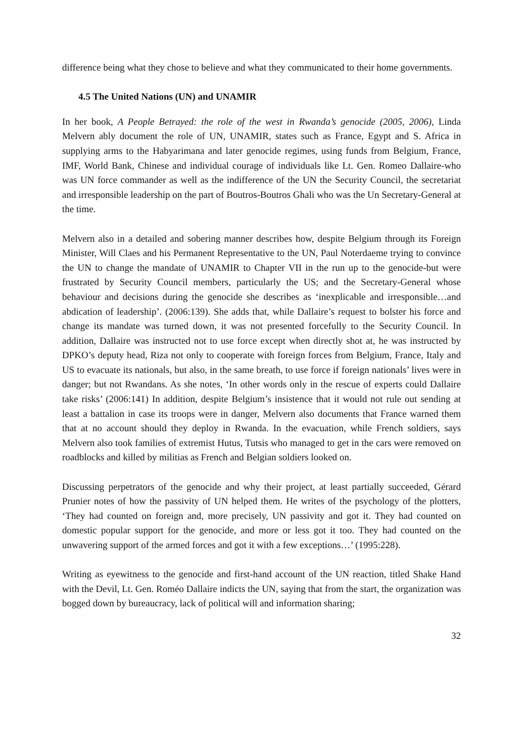difference being what they chose to believe and what they communicated to their home governments.
4.5 The United Nations (UN) and UNAMIR
In her book, A People Betrayed: the role of the west in Rwanda’s genocide (2005, 2006), Linda Melvern ably document the role of UN, UNAMIR, states such as France, Egypt and S. Africa in supplying arms to the Habyarimana and later genocide regimes, using funds from Belgium, France, IMF, World Bank, Chinese and individual courage of individuals like Lt. Gen. Romeo Dallaire-who was UN force commander as well as the indifference of the UN the Security Council, the secretariat and irresponsible leadership on the part of Boutros-Boutros Ghali who was the Un Secretary-General at the time.
Melvern also in a detailed and sobering manner describes how, despite Belgium through its Foreign Minister, Will Claes and his Permanent Representative to the UN, Paul Noterdaeme trying to convince the UN to change the mandate of UNAMIR to Chapter VII in the run up to the genocide-but were frustrated by Security Council members, particularly the US; and the Secretary-General whose behaviour and decisions during the genocide she describes as ‘inexplicable and irresponsible…and abdication of leadership’. (2006:139). She adds that, while Dallaire’s request to bolster his force and change its mandate was turned down, it was not presented forcefully to the Security Council. In addition, Dallaire was instructed not to use force except when directly shot at, he was instructed by DPKO’s deputy head, Riza not only to cooperate with foreign forces from Belgium, France, Italy and US to evacuate its nationals, but also, in the same breath, to use force if foreign nationals’ lives were in danger; but not Rwandans. As she notes, ‘In other words only in the rescue of experts could Dallaire take risks’ (2006:141) In addition, despite Belgium’s insistence that it would not rule out sending at least a battalion in case its troops were in danger, Melvern also documents that France warned them that at no account should they deploy in Rwanda. In the evacuation, while French soldiers, says Melvern also took families of extremist Hutus, Tutsis who managed to get in the cars were removed on roadblocks and killed by militias as French and Belgian soldiers looked on.
Discussing perpetrators of the genocide and why their project, at least partially succeeded, Gérard Prunier notes of how the passivity of UN helped them. He writes of the psychology of the plotters, ‘They had counted on foreign and, more precisely, UN passivity and got it. They had counted on domestic popular support for the genocide, and more or less got it too. They had counted on the unwavering support of the armed forces and got it with a few exceptions…’ (1995:228).
Writing as eyewitness to the genocide and first-hand account of the UN reaction, titled Shake Hand with the Devil, Lt. Gen. Roméo Dallaire indicts the UN, saying that from the start, the organization was bogged down by bureaucracy, lack of political will and information sharing;
32